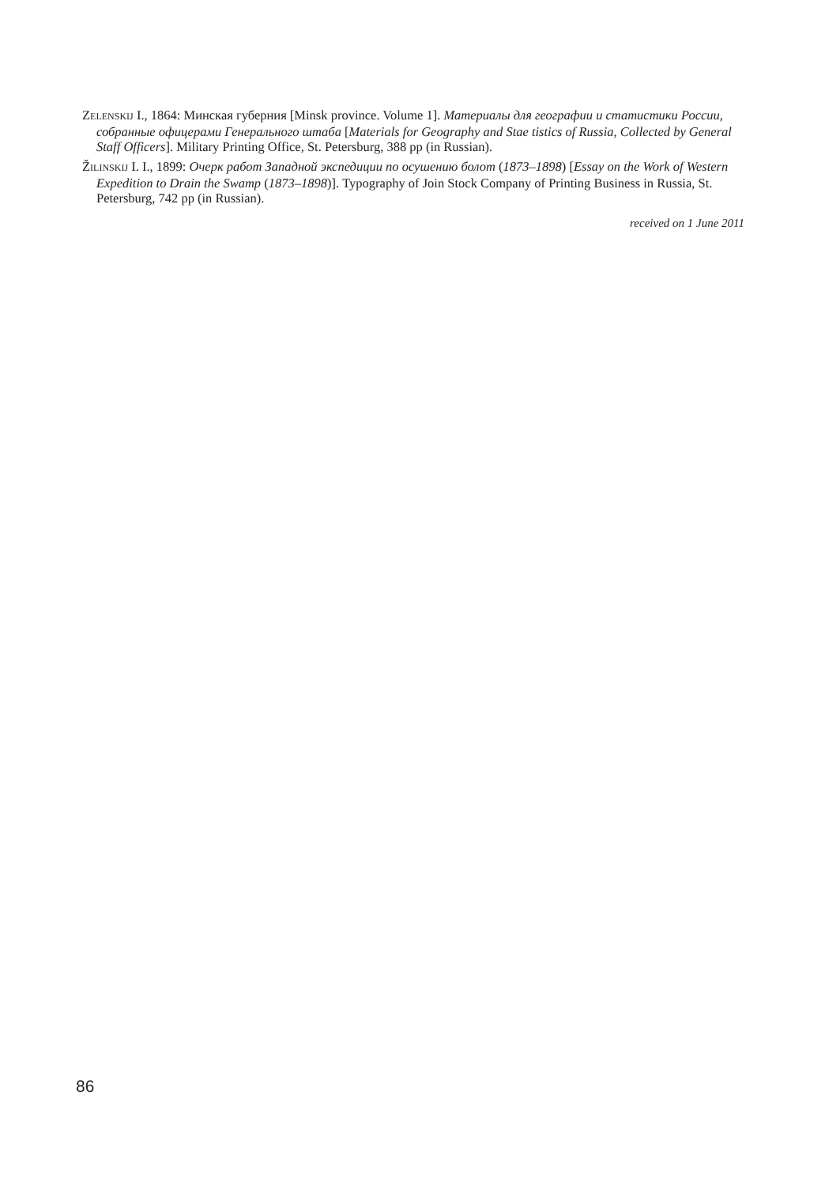ZELENSKIJ I., 1864: Минская губерния [Minsk province. Volume 1]. Материалы для географии и статистики России, собранные офицерами Генерального штаба [Materials for Geography and Stae tistics of Russia, Collected by General Staff Officers]. Military Printing Office, St. Petersburg, 388 pp (in Russian).
ŽILINSKIJ I. I., 1899: Очерк работ Западной экспедиции по осушению болот (1873–1898) [Essay on the Work of Western Expedition to Drain the Swamp (1873–1898)]. Typography of Join Stock Company of Printing Business in Russia, St. Petersburg, 742 pp (in Russian).
received on 1 June 2011
86